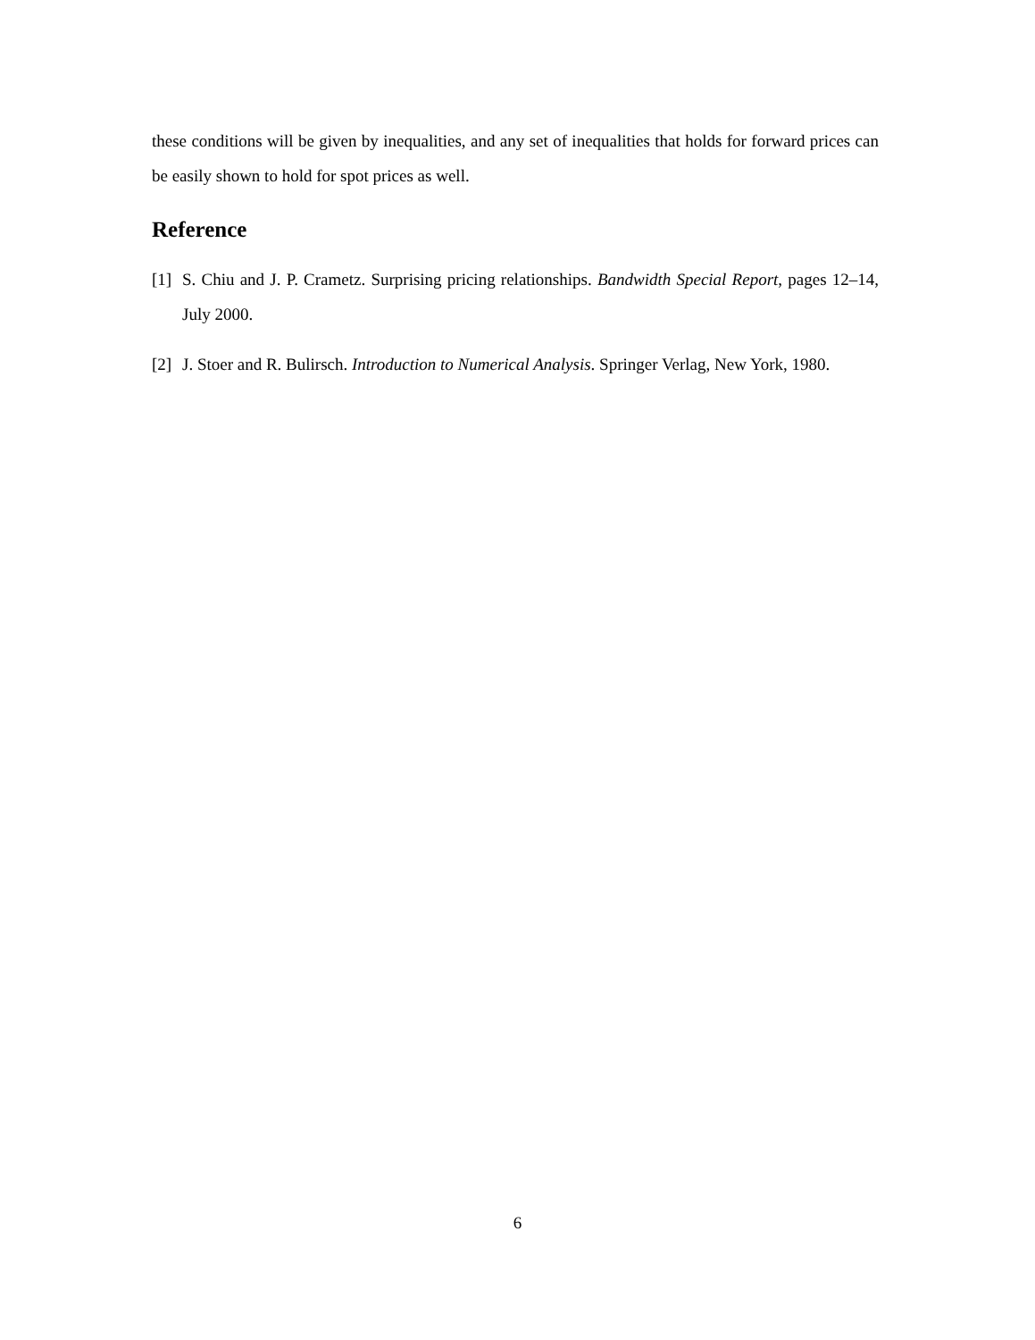these conditions will be given by inequalities, and any set of inequalities that holds for forward prices can be easily shown to hold for spot prices as well.
Reference
[1] S. Chiu and J. P. Crametz. Surprising pricing relationships. Bandwidth Special Report, pages 12–14, July 2000.
[2] J. Stoer and R. Bulirsch. Introduction to Numerical Analysis. Springer Verlag, New York, 1980.
6